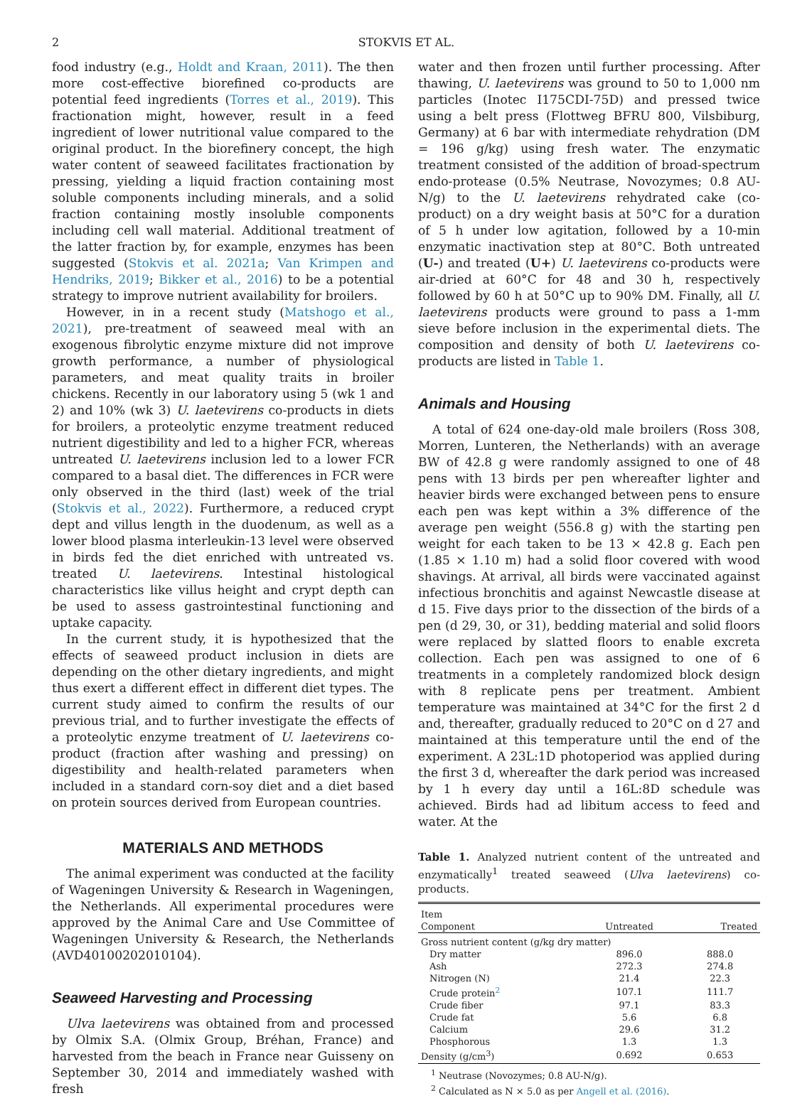2 STOKVIS ET AL.
food industry (e.g., Holdt and Kraan, 2011). The then more cost-effective biorefined co-products are potential feed ingredients (Torres et al., 2019). This fractionation might, however, result in a feed ingredient of lower nutritional value compared to the original product. In the biorefinery concept, the high water content of seaweed facilitates fractionation by pressing, yielding a liquid fraction containing most soluble components including minerals, and a solid fraction containing mostly insoluble components including cell wall material. Additional treatment of the latter fraction by, for example, enzymes has been suggested (Stokvis et al. 2021a; Van Krimpen and Hendriks, 2019; Bikker et al., 2016) to be a potential strategy to improve nutrient availability for broilers.
However, in in a recent study (Matshogo et al., 2021), pre-treatment of seaweed meal with an exogenous fibrolytic enzyme mixture did not improve growth performance, a number of physiological parameters, and meat quality traits in broiler chickens. Recently in our laboratory using 5 (wk 1 and 2) and 10% (wk 3) U. laetevirens co-products in diets for broilers, a proteolytic enzyme treatment reduced nutrient digestibility and led to a higher FCR, whereas untreated U. laetevirens inclusion led to a lower FCR compared to a basal diet. The differences in FCR were only observed in the third (last) week of the trial (Stokvis et al., 2022). Furthermore, a reduced crypt dept and villus length in the duodenum, as well as a lower blood plasma interleukin-13 level were observed in birds fed the diet enriched with untreated vs. treated U. laetevirens. Intestinal histological characteristics like villus height and crypt depth can be used to assess gastrointestinal functioning and uptake capacity.
In the current study, it is hypothesized that the effects of seaweed product inclusion in diets are depending on the other dietary ingredients, and might thus exert a different effect in different diet types. The current study aimed to confirm the results of our previous trial, and to further investigate the effects of a proteolytic enzyme treatment of U. laetevirens co-product (fraction after washing and pressing) on digestibility and health-related parameters when included in a standard corn-soy diet and a diet based on protein sources derived from European countries.
MATERIALS AND METHODS
The animal experiment was conducted at the facility of Wageningen University & Research in Wageningen, the Netherlands. All experimental procedures were approved by the Animal Care and Use Committee of Wageningen University & Research, the Netherlands (AVD40100202010104).
Seaweed Harvesting and Processing
Ulva laetevirens was obtained from and processed by Olmix S.A. (Olmix Group, Bréhan, France) and harvested from the beach in France near Guisseny on September 30, 2014 and immediately washed with fresh
water and then frozen until further processing. After thawing, U. laetevirens was ground to 50 to 1,000 nm particles (Inotec I175CDI-75D) and pressed twice using a belt press (Flottweg BFRU 800, Vilsbiburg, Germany) at 6 bar with intermediate rehydration (DM = 196 g/kg) using fresh water. The enzymatic treatment consisted of the addition of broad-spectrum endo-protease (0.5% Neutrase, Novozymes; 0.8 AU-N/g) to the U. laetevirens rehydrated cake (co-product) on a dry weight basis at 50°C for a duration of 5 h under low agitation, followed by a 10-min enzymatic inactivation step at 80°C. Both untreated (U-) and treated (U+) U. laetevirens co-products were air-dried at 60°C for 48 and 30 h, respectively followed by 60 h at 50°C up to 90% DM. Finally, all U. laetevirens products were ground to pass a 1-mm sieve before inclusion in the experimental diets. The composition and density of both U. laetevirens co-products are listed in Table 1.
Animals and Housing
A total of 624 one-day-old male broilers (Ross 308, Morren, Lunteren, the Netherlands) with an average BW of 42.8 g were randomly assigned to one of 48 pens with 13 birds per pen whereafter lighter and heavier birds were exchanged between pens to ensure each pen was kept within a 3% difference of the average pen weight (556.8 g) with the starting pen weight for each taken to be 13 × 42.8 g. Each pen (1.85 × 1.10 m) had a solid floor covered with wood shavings. At arrival, all birds were vaccinated against infectious bronchitis and against Newcastle disease at d 15. Five days prior to the dissection of the birds of a pen (d 29, 30, or 31), bedding material and solid floors were replaced by slatted floors to enable excreta collection. Each pen was assigned to one of 6 treatments in a completely randomized block design with 8 replicate pens per treatment. Ambient temperature was maintained at 34°C for the first 2 d and, thereafter, gradually reduced to 20°C on d 27 and maintained at this temperature until the end of the experiment. A 23L:1D photoperiod was applied during the first 3 d, whereafter the dark period was increased by 1 h every day until a 16L:8D schedule was achieved. Birds had ad libitum access to feed and water. At the
Table 1. Analyzed nutrient content of the untreated and enzymatically<sup>1</sup> treated seaweed (Ulva laetevirens) co-products.
| Item Component | Untreated | Treated |
| --- | --- | --- |
| Gross nutrient content (g/kg dry matter) | | |
| Dry matter | 896.0 | 888.0 |
| Ash | 272.3 | 274.8 |
| Nitrogen (N) | 21.4 | 22.3 |
| Crude protein<sup>2</sup> | 107.1 | 111.7 |
| Crude fiber | 97.1 | 83.3 |
| Crude fat | 5.6 | 6.8 |
| Calcium | 29.6 | 31.2 |
| Phosphorous | 1.3 | 1.3 |
| Density (g/cm<sup>3</sup>) | 0.692 | 0.653 |
<sup>1</sup> Neutrase (Novozymes; 0.8 AU-N/g).
<sup>2</sup> Calculated as N × 5.0 as per Angell et al. (2016).